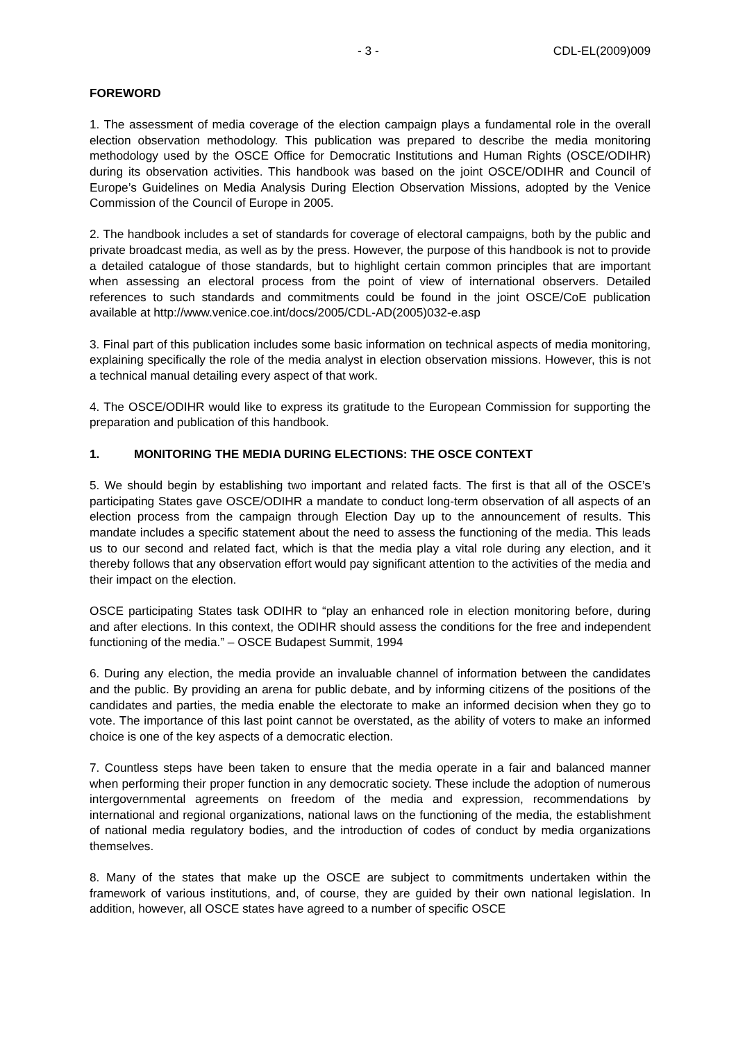- 3 - CDL-EL(2009)009
FOREWORD
1. The assessment of media coverage of the election campaign plays a fundamental role in the overall election observation methodology. This publication was prepared to describe the media monitoring methodology used by the OSCE Office for Democratic Institutions and Human Rights (OSCE/ODIHR) during its observation activities. This handbook was based on the joint OSCE/ODIHR and Council of Europe’s Guidelines on Media Analysis During Election Observation Missions, adopted by the Venice Commission of the Council of Europe in 2005.
2. The handbook includes a set of standards for coverage of electoral campaigns, both by the public and private broadcast media, as well as by the press. However, the purpose of this handbook is not to provide a detailed catalogue of those standards, but to highlight certain common principles that are important when assessing an electoral process from the point of view of international observers. Detailed references to such standards and commitments could be found in the joint OSCE/CoE publication available at http://www.venice.coe.int/docs/2005/CDL-AD(2005)032-e.asp
3. Final part of this publication includes some basic information on technical aspects of media monitoring, explaining specifically the role of the media analyst in election observation missions. However, this is not a technical manual detailing every aspect of that work.
4. The OSCE/ODIHR would like to express its gratitude to the European Commission for supporting the preparation and publication of this handbook.
1. MONITORING THE MEDIA DURING ELECTIONS: THE OSCE CONTEXT
5. We should begin by establishing two important and related facts. The first is that all of the OSCE’s participating States gave OSCE/ODIHR a mandate to conduct long-term observation of all aspects of an election process from the campaign through Election Day up to the announcement of results. This mandate includes a specific statement about the need to assess the functioning of the media. This leads us to our second and related fact, which is that the media play a vital role during any election, and it thereby follows that any observation effort would pay significant attention to the activities of the media and their impact on the election.
OSCE participating States task ODIHR to “play an enhanced role in election monitoring before, during and after elections. In this context, the ODIHR should assess the conditions for the free and independent functioning of the media.” – OSCE Budapest Summit, 1994
6. During any election, the media provide an invaluable channel of information between the candidates and the public. By providing an arena for public debate, and by informing citizens of the positions of the candidates and parties, the media enable the electorate to make an informed decision when they go to vote. The importance of this last point cannot be overstated, as the ability of voters to make an informed choice is one of the key aspects of a democratic election.
7. Countless steps have been taken to ensure that the media operate in a fair and balanced manner when performing their proper function in any democratic society. These include the adoption of numerous intergovernmental agreements on freedom of the media and expression, recommendations by international and regional organizations, national laws on the functioning of the media, the establishment of national media regulatory bodies, and the introduction of codes of conduct by media organizations themselves.
8. Many of the states that make up the OSCE are subject to commitments undertaken within the framework of various institutions, and, of course, they are guided by their own national legislation. In addition, however, all OSCE states have agreed to a number of specific OSCE